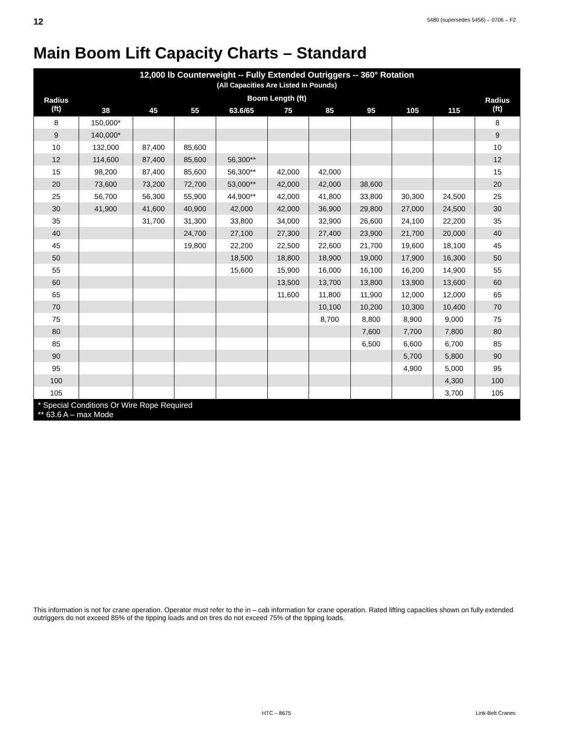12 5480 (supersedes 5456) – 0706 – F2
Main Boom Lift Capacity Charts – Standard
| 12,000 lb Counterweight -- Fully Extended Outriggers -- 360° Rotation (All Capacities Are Listed In Pounds) | | | | | | | | | | |
| --- | --- | --- | --- | --- | --- | --- | --- | --- | --- | --- |
| Radius (ft) | Boom Length (ft) | | | | | | | | | Radius (ft) |
| | 38 | 45 | 55 | 63.6/65 | 75 | 85 | 95 | 105 | 115 | |
| 8 | 150,000* | | | | | | | | | 8 |
| 9 | 140,000* | | | | | | | | | 9 |
| 10 | 132,000 | 87,400 | 85,600 | | | | | | | 10 |
| 12 | 114,600 | 87,400 | 85,600 | 56,300** | | | | | | 12 |
| 15 | 98,200 | 87,400 | 85,600 | 56,300** | 42,000 | 42,000 | | | | 15 |
| 20 | 73,600 | 73,200 | 72,700 | 53,000** | 42,000 | 42,000 | 38,600 | | | 20 |
| 25 | 56,700 | 56,300 | 55,900 | 44,900** | 42,000 | 41,800 | 33,800 | 30,300 | 24,500 | 25 |
| 30 | 41,900 | 41,600 | 40,900 | 42,000 | 42,000 | 36,900 | 29,800 | 27,000 | 24,500 | 30 |
| 35 | | 31,700 | 31,300 | 33,800 | 34,000 | 32,900 | 26,600 | 24,100 | 22,200 | 35 |
| 40 | | | 24,700 | 27,100 | 27,300 | 27,400 | 23,900 | 21,700 | 20,000 | 40 |
| 45 | | | 19,800 | 22,200 | 22,500 | 22,600 | 21,700 | 19,600 | 18,100 | 45 |
| 50 | | | | 18,500 | 18,800 | 18,900 | 19,000 | 17,900 | 16,300 | 50 |
| 55 | | | | 15,600 | 15,900 | 16,000 | 16,100 | 16,200 | 14,900 | 55 |
| 60 | | | | | 13,500 | 13,700 | 13,800 | 13,900 | 13,600 | 60 |
| 65 | | | | | 11,600 | 11,800 | 11,900 | 12,000 | 12,000 | 65 |
| 70 | | | | | | 10,100 | 10,200 | 10,300 | 10,400 | 70 |
| 75 | | | | | | 8,700 | 8,800 | 8,900 | 9,000 | 75 |
| 80 | | | | | | | 7,600 | 7,700 | 7,800 | 80 |
| 85 | | | | | | | 6,500 | 6,600 | 6,700 | 85 |
| 90 | | | | | | | | 5,700 | 5,800 | 90 |
| 95 | | | | | | | | 4,900 | 5,000 | 95 |
| 100 | | | | | | | | | 4,300 | 100 |
| 105 | | | | | | | | | 3,700 | 105 |
| * Special Conditions Or Wire Rope Required ** 63.6 A – max Mode | | | | | | | | | | |
This information is not for crane operation. Operator must refer to the in – cab information for crane operation. Rated lifting capacities shown on fully extended outriggers do not exceed 85% of the tipping loads and on tires do not exceed 75% of the tipping loads.
HTC – 8675 Link-Belt Cranes